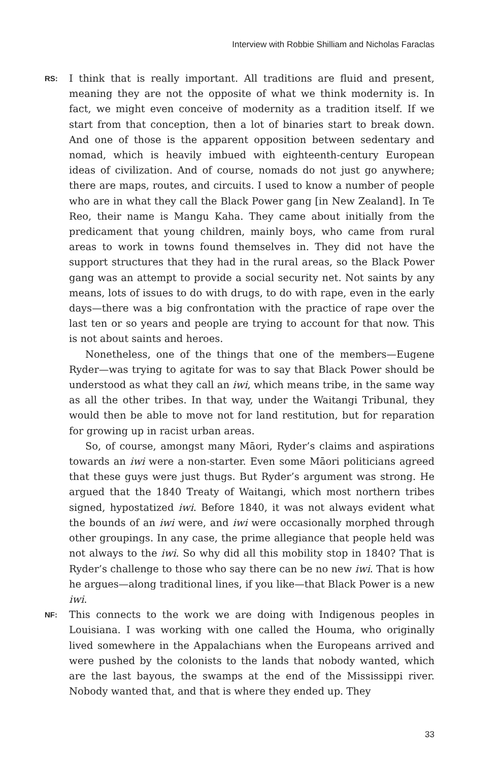Interview with Robbie Shilliam and Nicholas Faraclas
RS:
I think that is really important. All traditions are fluid and present, meaning they are not the opposite of what we think modernity is. In fact, we might even conceive of modernity as a tradition itself. If we start from that conception, then a lot of binaries start to break down. And one of those is the apparent opposition between sedentary and nomad, which is heavily imbued with eighteenth-century European ideas of civilization. And of course, nomads do not just go anywhere; there are maps, routes, and circuits. I used to know a number of people who are in what they call the Black Power gang [in New Zealand]. In Te Reo, their name is Mangu Kaha. They came about initially from the predicament that young children, mainly boys, who came from rural areas to work in towns found themselves in. They did not have the support structures that they had in the rural areas, so the Black Power gang was an attempt to provide a social security net. Not saints by any means, lots of issues to do with drugs, to do with rape, even in the early days—there was a big confrontation with the practice of rape over the last ten or so years and people are trying to account for that now. This is not about saints and heroes.
Nonetheless, one of the things that one of the members—Eugene Ryder—was trying to agitate for was to say that Black Power should be understood as what they call an iwi, which means tribe, in the same way as all the other tribes. In that way, under the Waitangi Tribunal, they would then be able to move not for land restitution, but for reparation for growing up in racist urban areas.
So, of course, amongst many Māori, Ryder’s claims and aspirations towards an iwi were a non-starter. Even some Māori politicians agreed that these guys were just thugs. But Ryder’s argument was strong. He argued that the 1840 Treaty of Waitangi, which most northern tribes signed, hypostatized iwi. Before 1840, it was not always evident what the bounds of an iwi were, and iwi were occasionally morphed through other groupings. In any case, the prime allegiance that people held was not always to the iwi. So why did all this mobility stop in 1840? That is Ryder’s challenge to those who say there can be no new iwi. That is how he argues—along traditional lines, if you like—that Black Power is a new iwi.
NF:
This connects to the work we are doing with Indigenous peoples in Louisiana. I was working with one called the Houma, who originally lived somewhere in the Appalachians when the Europeans arrived and were pushed by the colonists to the lands that nobody wanted, which are the last bayous, the swamps at the end of the Mississippi river. Nobody wanted that, and that is where they ended up. They
33